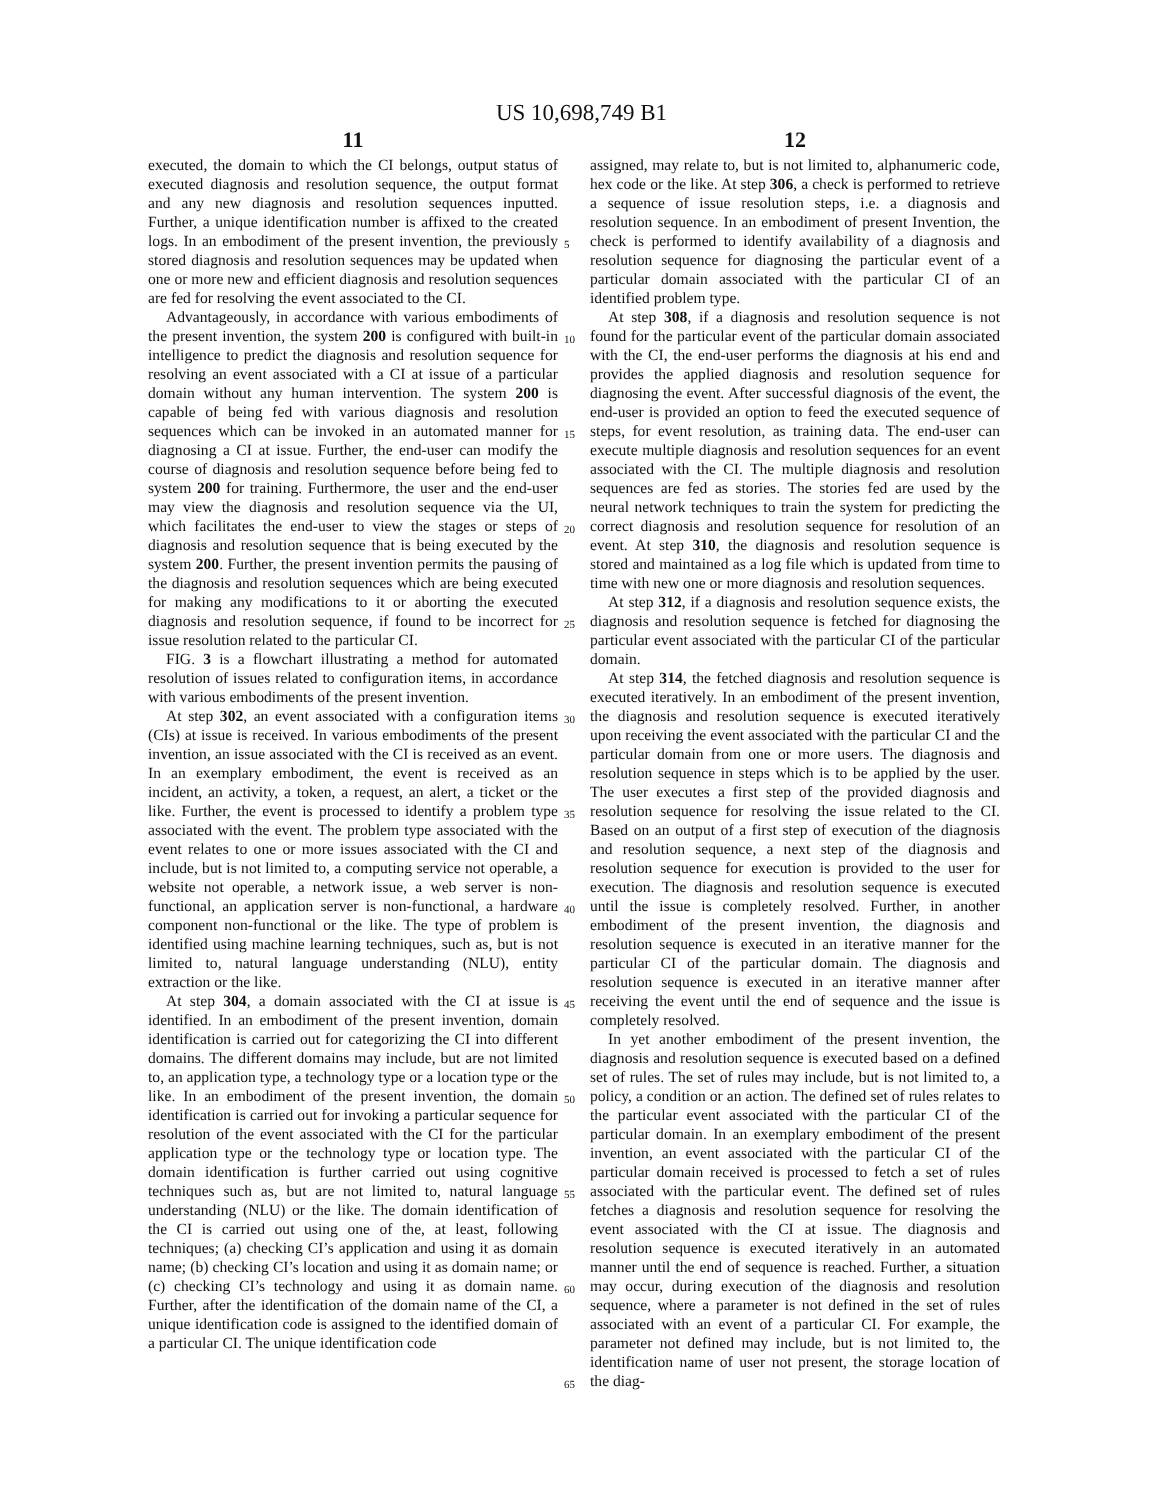US 10,698,749 B1
11
executed, the domain to which the CI belongs, output status of executed diagnosis and resolution sequence, the output format and any new diagnosis and resolution sequences inputted. Further, a unique identification number is affixed to the created logs. In an embodiment of the present invention, the previously stored diagnosis and resolution sequences may be updated when one or more new and efficient diagnosis and resolution sequences are fed for resolving the event associated to the CI.
Advantageously, in accordance with various embodiments of the present invention, the system 200 is configured with built-in intelligence to predict the diagnosis and resolution sequence for resolving an event associated with a CI at issue of a particular domain without any human intervention. The system 200 is capable of being fed with various diagnosis and resolution sequences which can be invoked in an automated manner for diagnosing a CI at issue. Further, the end-user can modify the course of diagnosis and resolution sequence before being fed to system 200 for training. Furthermore, the user and the end-user may view the diagnosis and resolution sequence via the UI, which facilitates the end-user to view the stages or steps of diagnosis and resolution sequence that is being executed by the system 200. Further, the present invention permits the pausing of the diagnosis and resolution sequences which are being executed for making any modifications to it or aborting the executed diagnosis and resolution sequence, if found to be incorrect for issue resolution related to the particular CI.
FIG. 3 is a flowchart illustrating a method for automated resolution of issues related to configuration items, in accordance with various embodiments of the present invention.
At step 302, an event associated with a configuration items (CIs) at issue is received. In various embodiments of the present invention, an issue associated with the CI is received as an event. In an exemplary embodiment, the event is received as an incident, an activity, a token, a request, an alert, a ticket or the like. Further, the event is processed to identify a problem type associated with the event. The problem type associated with the event relates to one or more issues associated with the CI and include, but is not limited to, a computing service not operable, a website not operable, a network issue, a web server is non-functional, an application server is non-functional, a hardware component non-functional or the like. The type of problem is identified using machine learning techniques, such as, but is not limited to, natural language understanding (NLU), entity extraction or the like.
At step 304, a domain associated with the CI at issue is identified. In an embodiment of the present invention, domain identification is carried out for categorizing the CI into different domains. The different domains may include, but are not limited to, an application type, a technology type or a location type or the like. In an embodiment of the present invention, the domain identification is carried out for invoking a particular sequence for resolution of the event associated with the CI for the particular application type or the technology type or location type. The domain identification is further carried out using cognitive techniques such as, but are not limited to, natural language understanding (NLU) or the like. The domain identification of the CI is carried out using one of the, at least, following techniques; (a) checking CI’s application and using it as domain name; (b) checking CI’s location and using it as domain name; or (c) checking CI’s technology and using it as domain name. Further, after the identification of the domain name of the CI, a unique identification code is assigned to the identified domain of a particular CI. The unique identification code
12
assigned, may relate to, but is not limited to, alphanumeric code, hex code or the like. At step 306, a check is performed to retrieve a sequence of issue resolution steps, i.e. a diagnosis and resolution sequence. In an embodiment of present Invention, the check is performed to identify availability of a diagnosis and resolution sequence for diagnosing the particular event of a particular domain associated with the particular CI of an identified problem type.
At step 308, if a diagnosis and resolution sequence is not found for the particular event of the particular domain associated with the CI, the end-user performs the diagnosis at his end and provides the applied diagnosis and resolution sequence for diagnosing the event. After successful diagnosis of the event, the end-user is provided an option to feed the executed sequence of steps, for event resolution, as training data. The end-user can execute multiple diagnosis and resolution sequences for an event associated with the CI. The multiple diagnosis and resolution sequences are fed as stories. The stories fed are used by the neural network techniques to train the system for predicting the correct diagnosis and resolution sequence for resolution of an event. At step 310, the diagnosis and resolution sequence is stored and maintained as a log file which is updated from time to time with new one or more diagnosis and resolution sequences.
At step 312, if a diagnosis and resolution sequence exists, the diagnosis and resolution sequence is fetched for diagnosing the particular event associated with the particular CI of the particular domain.
At step 314, the fetched diagnosis and resolution sequence is executed iteratively. In an embodiment of the present invention, the diagnosis and resolution sequence is executed iteratively upon receiving the event associated with the particular CI and the particular domain from one or more users. The diagnosis and resolution sequence in steps which is to be applied by the user. The user executes a first step of the provided diagnosis and resolution sequence for resolving the issue related to the CI. Based on an output of a first step of execution of the diagnosis and resolution sequence, a next step of the diagnosis and resolution sequence for execution is provided to the user for execution. The diagnosis and resolution sequence is executed until the issue is completely resolved. Further, in another embodiment of the present invention, the diagnosis and resolution sequence is executed in an iterative manner for the particular CI of the particular domain. The diagnosis and resolution sequence is executed in an iterative manner after receiving the event until the end of sequence and the issue is completely resolved.
In yet another embodiment of the present invention, the diagnosis and resolution sequence is executed based on a defined set of rules. The set of rules may include, but is not limited to, a policy, a condition or an action. The defined set of rules relates to the particular event associated with the particular CI of the particular domain. In an exemplary embodiment of the present invention, an event associated with the particular CI of the particular domain received is processed to fetch a set of rules associated with the particular event. The defined set of rules fetches a diagnosis and resolution sequence for resolving the event associated with the CI at issue. The diagnosis and resolution sequence is executed iteratively in an automated manner until the end of sequence is reached. Further, a situation may occur, during execution of the diagnosis and resolution sequence, where a parameter is not defined in the set of rules associated with an event of a particular CI. For example, the parameter not defined may include, but is not limited to, the identification name of user not present, the storage location of the diag-
5
10
15
20
25
30
35
40
45
50
55
60
65